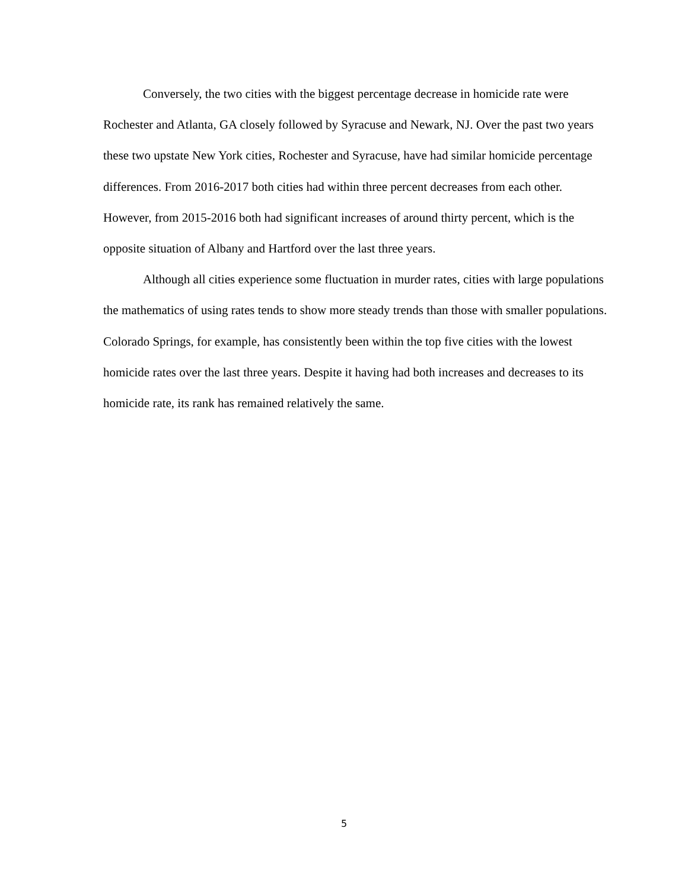Conversely, the two cities with the biggest percentage decrease in homicide rate were Rochester and Atlanta, GA closely followed by Syracuse and Newark, NJ. Over the past two years these two upstate New York cities, Rochester and Syracuse, have had similar homicide percentage differences. From 2016-2017 both cities had within three percent decreases from each other. However, from 2015-2016 both had significant increases of around thirty percent, which is the opposite situation of Albany and Hartford over the last three years.
Although all cities experience some fluctuation in murder rates, cities with large populations the mathematics of using rates tends to show more steady trends than those with smaller populations. Colorado Springs, for example, has consistently been within the top five cities with the lowest homicide rates over the last three years. Despite it having had both increases and decreases to its homicide rate, its rank has remained relatively the same.
5